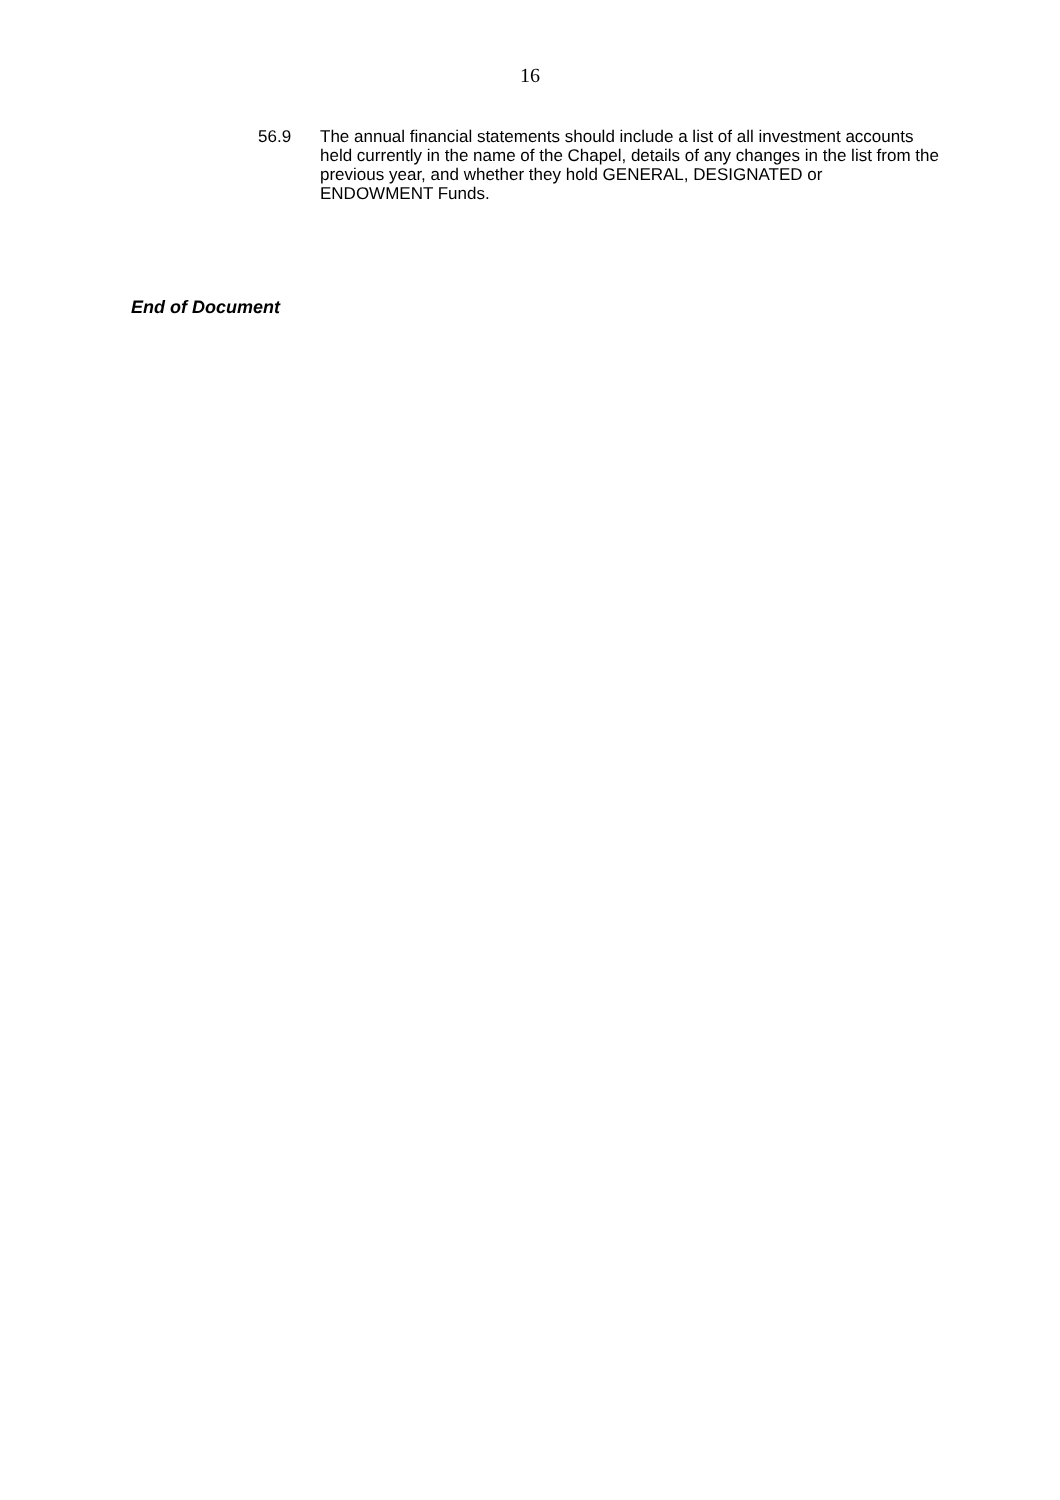16
56.9 The annual financial statements should include a list of all investment accounts held currently in the name of the Chapel, details of any changes in the list from the previous year, and whether they hold GENERAL, DESIGNATED or ENDOWMENT Funds.
End of Document